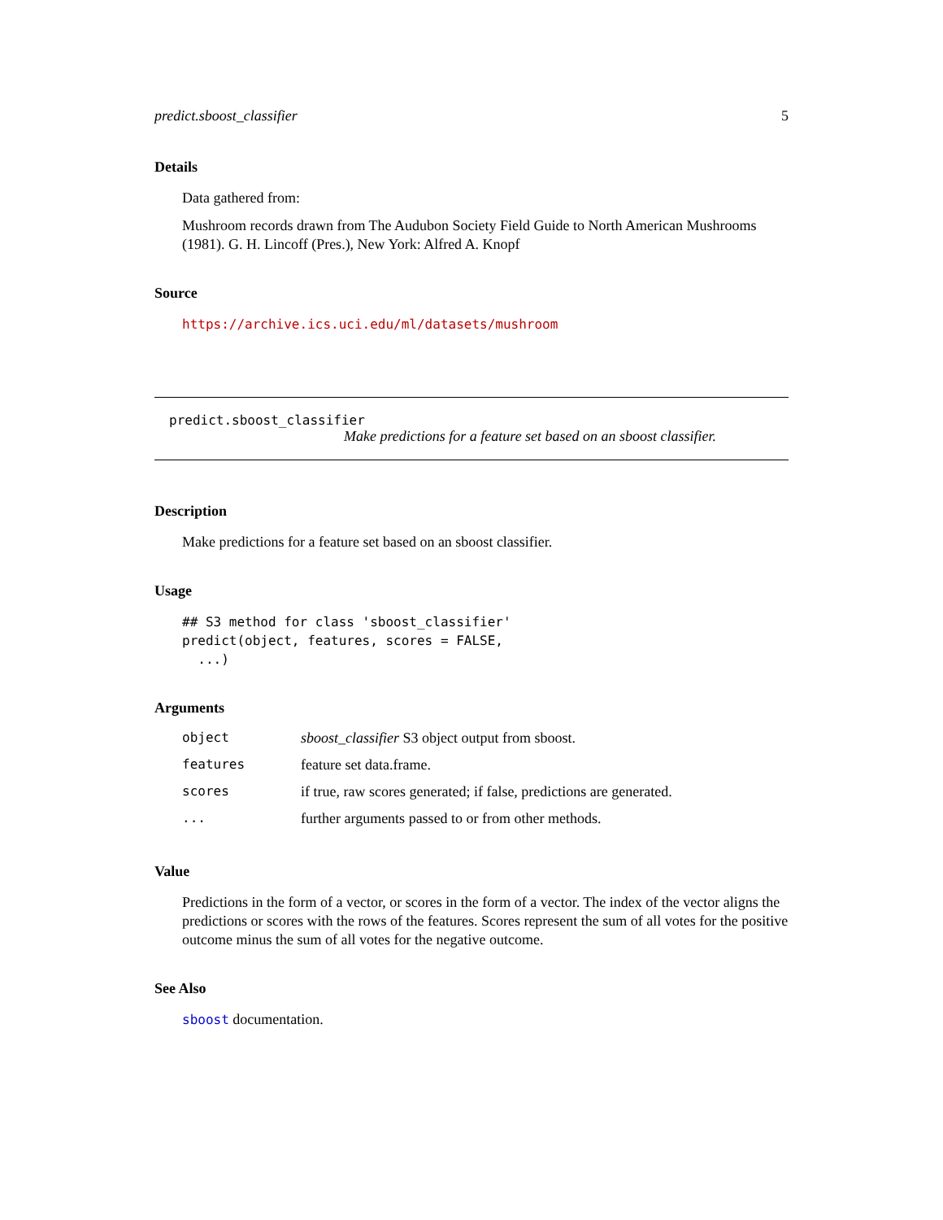predict.sboost_classifier 5
Details
Data gathered from:
Mushroom records drawn from The Audubon Society Field Guide to North American Mushrooms (1981). G. H. Lincoff (Pres.), New York: Alfred A. Knopf
Source
https://archive.ics.uci.edu/ml/datasets/mushroom
predict.sboost_classifier
Make predictions for a feature set based on an sboost classifier.
Description
Make predictions for a feature set based on an sboost classifier.
Usage
## S3 method for class 'sboost_classifier'
predict(object, features, scores = FALSE,
  ...)
Arguments
| object | sboost_classifier S3 object output from sboost. |
| features | feature set data.frame. |
| scores | if true, raw scores generated; if false, predictions are generated. |
| ... | further arguments passed to or from other methods. |
Value
Predictions in the form of a vector, or scores in the form of a vector. The index of the vector aligns the predictions or scores with the rows of the features. Scores represent the sum of all votes for the positive outcome minus the sum of all votes for the negative outcome.
See Also
sboost documentation.